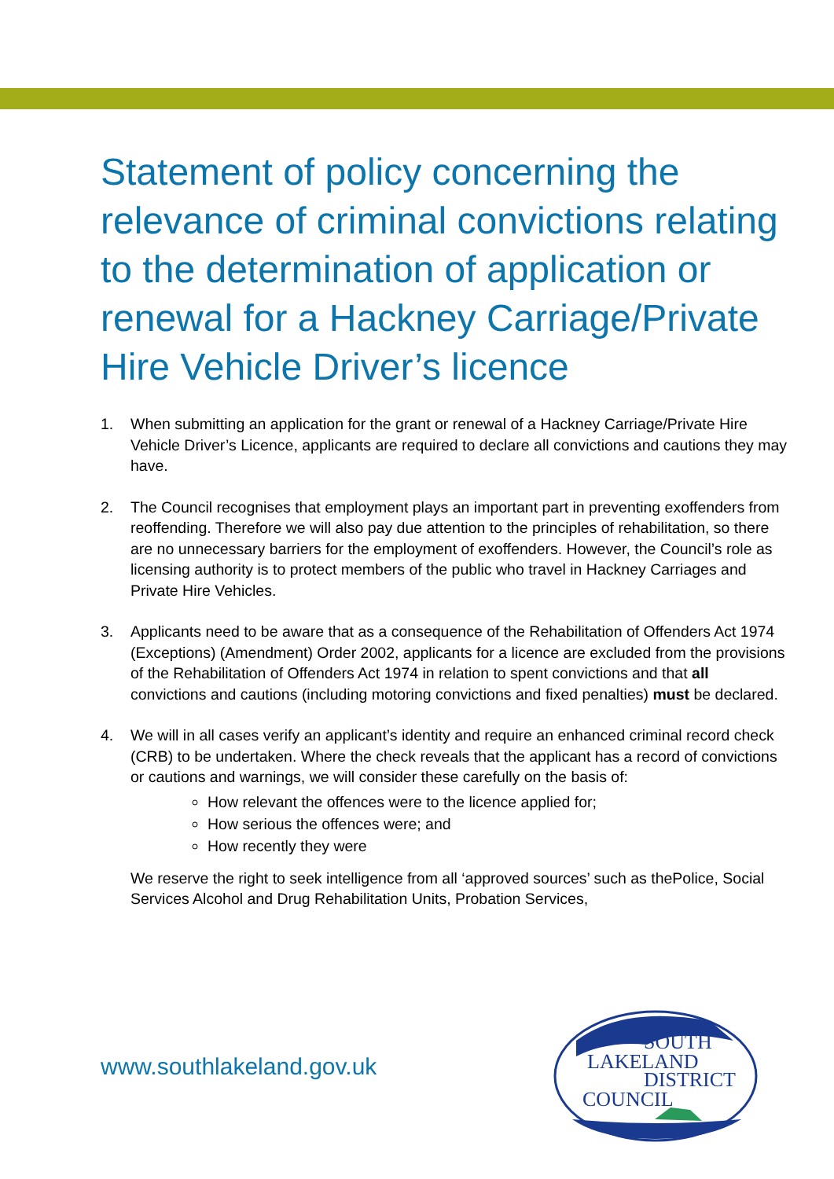Statement of policy concerning the relevance of criminal convictions relating to the determination of application or renewal for a Hackney Carriage/Private Hire Vehicle Driver’s licence
1. When submitting an application for the grant or renewal of a Hackney Carriage/Private Hire Vehicle Driver’s Licence, applicants are required to declare all convictions and cautions they may have.
2. The Council recognises that employment plays an important part in preventing exoffenders from reoffending. Therefore we will also pay due attention to the principles of rehabilitation, so there are no unnecessary barriers for the employment of exoffenders. However, the Council’s role as licensing authority is to protect members of the public who travel in Hackney Carriages and Private Hire Vehicles.
3. Applicants need to be aware that as a consequence of the Rehabilitation of Offenders Act 1974 (Exceptions) (Amendment) Order 2002, applicants for a licence are excluded from the provisions of the Rehabilitation of Offenders Act 1974 in relation to spent convictions and that all convictions and cautions (including motoring convictions and fixed penalties) must be declared.
4. We will in all cases verify an applicant’s identity and require an enhanced criminal record check (CRB) to be undertaken. Where the check reveals that the applicant has a record of convictions or cautions and warnings, we will consider these carefully on the basis of:
How relevant the offences were to the licence applied for;
How serious the offences were; and
How recently they were
We reserve the right to seek intelligence from all ‘approved sources’ such as thePolice, Social Services Alcohol and Drug Rehabilitation Units, Probation Services,
www.southlakeland.gov.uk
SOUTH
LAKELAND
DISTRICT
COUNCIL